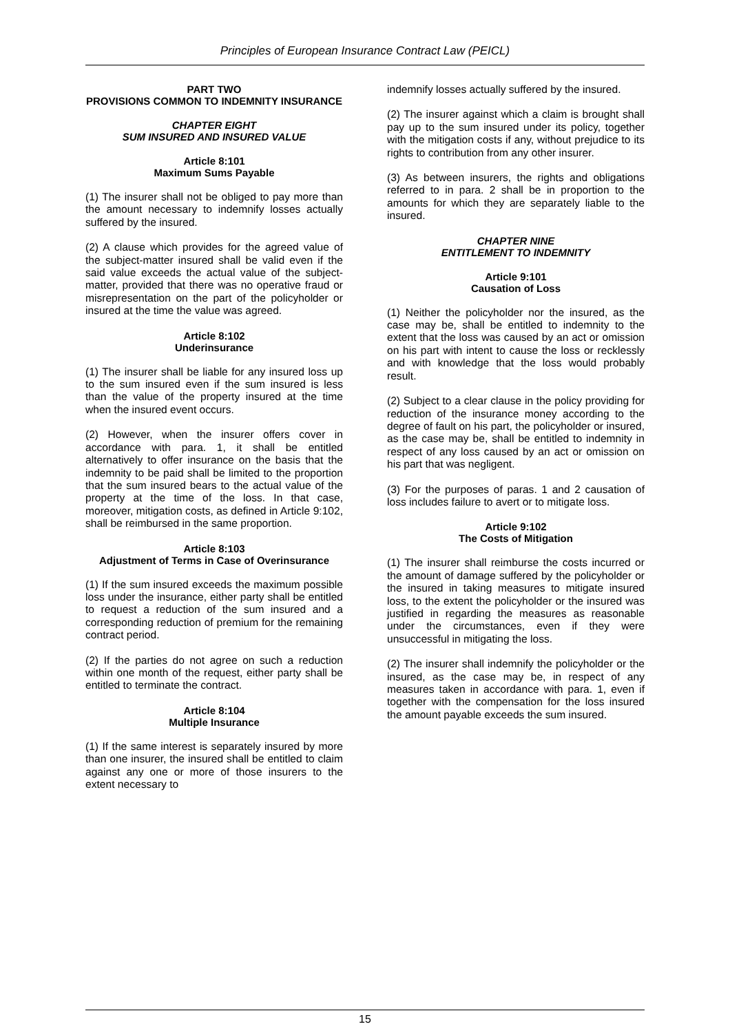Principles of European Insurance Contract Law (PEICL)
PART TWO
PROVISIONS COMMON TO INDEMNITY INSURANCE
CHAPTER EIGHT
SUM INSURED AND INSURED VALUE
Article 8:101
Maximum Sums Payable
(1) The insurer shall not be obliged to pay more than the amount necessary to indemnify losses actually suffered by the insured.
(2) A clause which provides for the agreed value of the subject-matter insured shall be valid even if the said value exceeds the actual value of the subject-matter, provided that there was no operative fraud or misrepresentation on the part of the policyholder or insured at the time the value was agreed.
Article 8:102
Underinsurance
(1) The insurer shall be liable for any insured loss up to the sum insured even if the sum insured is less than the value of the property insured at the time when the insured event occurs.
(2) However, when the insurer offers cover in accordance with para. 1, it shall be entitled alternatively to offer insurance on the basis that the indemnity to be paid shall be limited to the proportion that the sum insured bears to the actual value of the property at the time of the loss. In that case, moreover, mitigation costs, as defined in Article 9:102, shall be reimbursed in the same proportion.
Article 8:103
Adjustment of Terms in Case of Overinsurance
(1) If the sum insured exceeds the maximum possible loss under the insurance, either party shall be entitled to request a reduction of the sum insured and a corresponding reduction of premium for the remaining contract period.
(2) If the parties do not agree on such a reduction within one month of the request, either party shall be entitled to terminate the contract.
Article 8:104
Multiple Insurance
(1) If the same interest is separately insured by more than one insurer, the insured shall be entitled to claim against any one or more of those insurers to the extent necessary to
indemnify losses actually suffered by the insured.
(2) The insurer against which a claim is brought shall pay up to the sum insured under its policy, together with the mitigation costs if any, without prejudice to its rights to contribution from any other insurer.
(3) As between insurers, the rights and obligations referred to in para. 2 shall be in proportion to the amounts for which they are separately liable to the insured.
CHAPTER NINE
ENTITLEMENT TO INDEMNITY
Article 9:101
Causation of Loss
(1) Neither the policyholder nor the insured, as the case may be, shall be entitled to indemnity to the extent that the loss was caused by an act or omission on his part with intent to cause the loss or recklessly and with knowledge that the loss would probably result.
(2) Subject to a clear clause in the policy providing for reduction of the insurance money according to the degree of fault on his part, the policyholder or insured, as the case may be, shall be entitled to indemnity in respect of any loss caused by an act or omission on his part that was negligent.
(3) For the purposes of paras. 1 and 2 causation of loss includes failure to avert or to mitigate loss.
Article 9:102
The Costs of Mitigation
(1) The insurer shall reimburse the costs incurred or the amount of damage suffered by the policyholder or the insured in taking measures to mitigate insured loss, to the extent the policyholder or the insured was justified in regarding the measures as reasonable under the circumstances, even if they were unsuccessful in mitigating the loss.
(2) The insurer shall indemnify the policyholder or the insured, as the case may be, in respect of any measures taken in accordance with para. 1, even if together with the compensation for the loss insured the amount payable exceeds the sum insured.
15